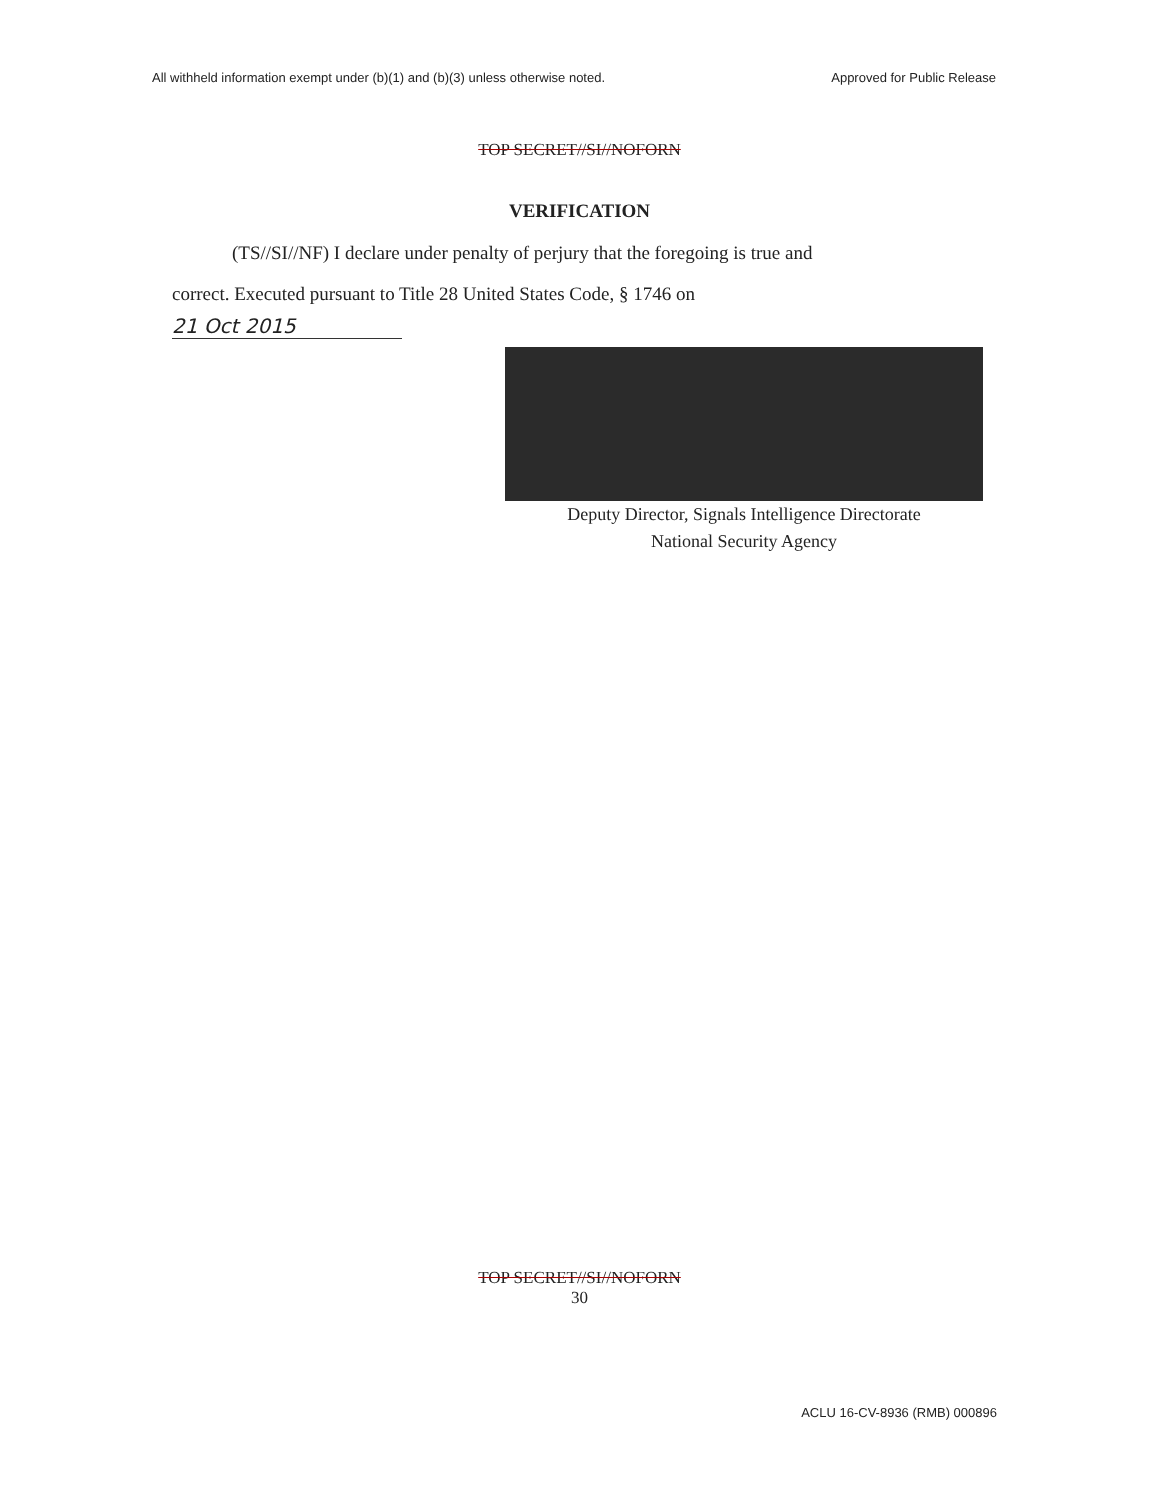All withheld information exempt under (b)(1) and (b)(3) unless otherwise noted. Approved for Public Release
TOP SECRET//SI//NOFORN
VERIFICATION
(TS//SI//NF) I declare under penalty of perjury that the foregoing is true and
correct. Executed pursuant to Title 28 United States Code, § 1746 on
21 Oct 2015
Deputy Director, Signals Intelligence Directorate
National Security Agency
TOP SECRET//SI//NOFORN
30
ACLU 16-CV-8936 (RMB) 000896